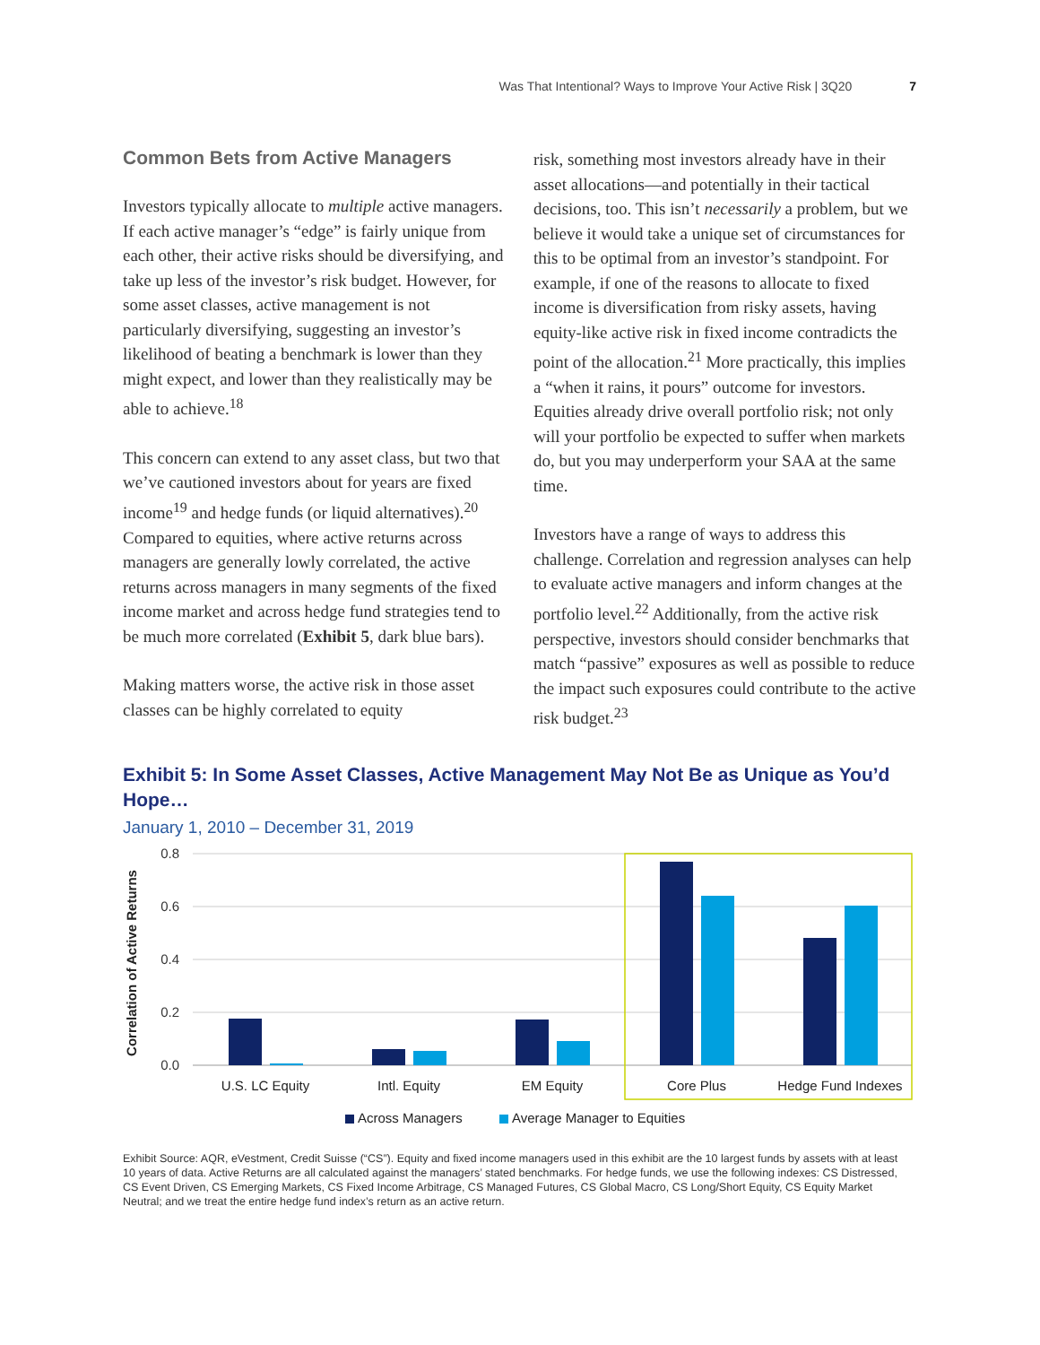Was That Intentional? Ways to Improve Your Active Risk | 3Q20 7
Common Bets from Active Managers
Investors typically allocate to multiple active managers. If each active manager’s “edge” is fairly unique from each other, their active risks should be diversifying, and take up less of the investor’s risk budget. However, for some asset classes, active management is not particularly diversifying, suggesting an investor’s likelihood of beating a benchmark is lower than they might expect, and lower than they realistically may be able to achieve.<sup>18</sup>
This concern can extend to any asset class, but two that we’ve cautioned investors about for years are fixed income<sup>19</sup> and hedge funds (or liquid alternatives).<sup>20</sup> Compared to equities, where active returns across managers are generally lowly correlated, the active returns across managers in many segments of the fixed income market and across hedge fund strategies tend to be much more correlated (Exhibit 5, dark blue bars).
Making matters worse, the active risk in those asset classes can be highly correlated to equity
risk, something most investors already have in their asset allocations—and potentially in their tactical decisions, too. This isn’t necessarily a problem, but we believe it would take a unique set of circumstances for this to be optimal from an investor’s standpoint. For example, if one of the reasons to allocate to fixed income is diversification from risky assets, having equity-like active risk in fixed income contradicts the point of the allocation.<sup>21</sup> More practically, this implies a “when it rains, it pours” outcome for investors. Equities already drive overall portfolio risk; not only will your portfolio be expected to suffer when markets do, but you may underperform your SAA at the same time.
Investors have a range of ways to address this challenge. Correlation and regression analyses can help to evaluate active managers and inform changes at the portfolio level.<sup>22</sup> Additionally, from the active risk perspective, investors should consider benchmarks that match “passive” exposures as well as possible to reduce the impact such exposures could contribute to the active risk budget.<sup>23</sup>
Exhibit 5: In Some Asset Classes, Active Management May Not Be as Unique as You’d Hope…
January 1, 2010 – December 31, 2019
0.8
0.6
0.4
0.2
0.0
Correlation of Active Returns
U.S. LC Equity
Intl. Equity
EM Equity
Core Plus
Hedge Fund Indexes
Across Managers
Average Manager to Equities
Exhibit Source: AQR, eVestment, Credit Suisse (“CS”). Equity and fixed income managers used in this exhibit are the 10 largest funds by assets with at least 10 years of data. Active Returns are all calculated against the managers’ stated benchmarks. For hedge funds, we use the following indexes: CS Distressed, CS Event Driven, CS Emerging Markets, CS Fixed Income Arbitrage, CS Managed Futures, CS Global Macro, CS Long/Short Equity, CS Equity Market Neutral; and we treat the entire hedge fund index’s return as an active return.